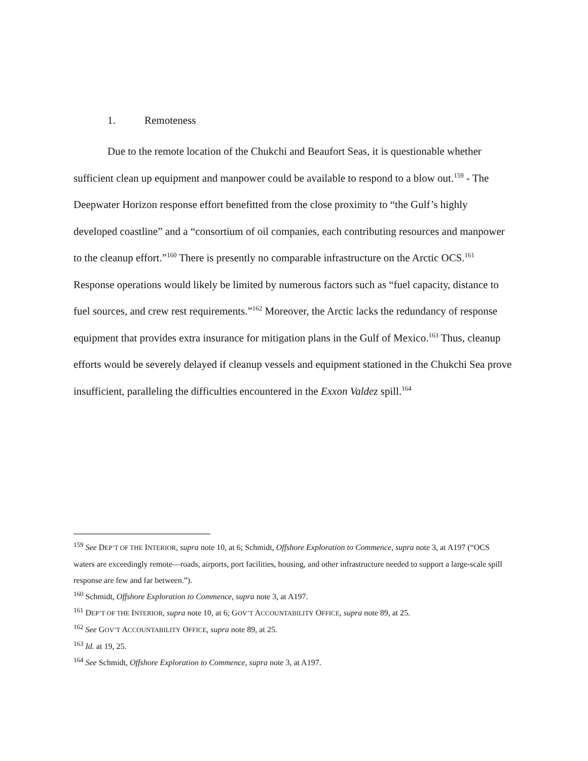1. Remoteness
Due to the remote location of the Chukchi and Beaufort Seas, it is questionable whether sufficient clean up equipment and manpower could be available to respond to a blow out.<sup>159</sup> - The Deepwater Horizon response effort benefitted from the close proximity to “the Gulf’s highly developed coastline” and a “consortium of oil companies, each contributing resources and manpower to the cleanup effort.”<sup>160</sup> There is presently no comparable infrastructure on the Arctic OCS.<sup>161</sup> Response operations would likely be limited by numerous factors such as “fuel capacity, distance to fuel sources, and crew rest requirements.”<sup>162</sup> Moreover, the Arctic lacks the redundancy of response equipment that provides extra insurance for mitigation plans in the Gulf of Mexico.<sup>163</sup> Thus, cleanup efforts would be severely delayed if cleanup vessels and equipment stationed in the Chukchi Sea prove insufficient, paralleling the difficulties encountered in the Exxon Valdez spill.<sup>164</sup>
<sup>159</sup> See DEP’T OF THE INTERIOR, supra note 10, at 6; Schmidt, Offshore Exploration to Commence, supra note 3, at A197 (“OCS waters are exceedingly remote—roads, airports, port facilities, housing, and other infrastructure needed to support a large-scale spill response are few and far between.”).
<sup>160</sup> Schmidt, Offshore Exploration to Commence, supra note 3, at A197.
<sup>161</sup> DEP’T OF THE INTERIOR, supra note 10, at 6; GOV’T ACCOUNTABILITY OFFICE, supra note 89, at 25.
<sup>162</sup> See GOV’T ACCOUNTABILITY OFFICE, supra note 89, at 25.
<sup>163</sup> Id. at 19, 25.
<sup>164</sup> See Schmidt, Offshore Exploration to Commence, supra note 3, at A197.